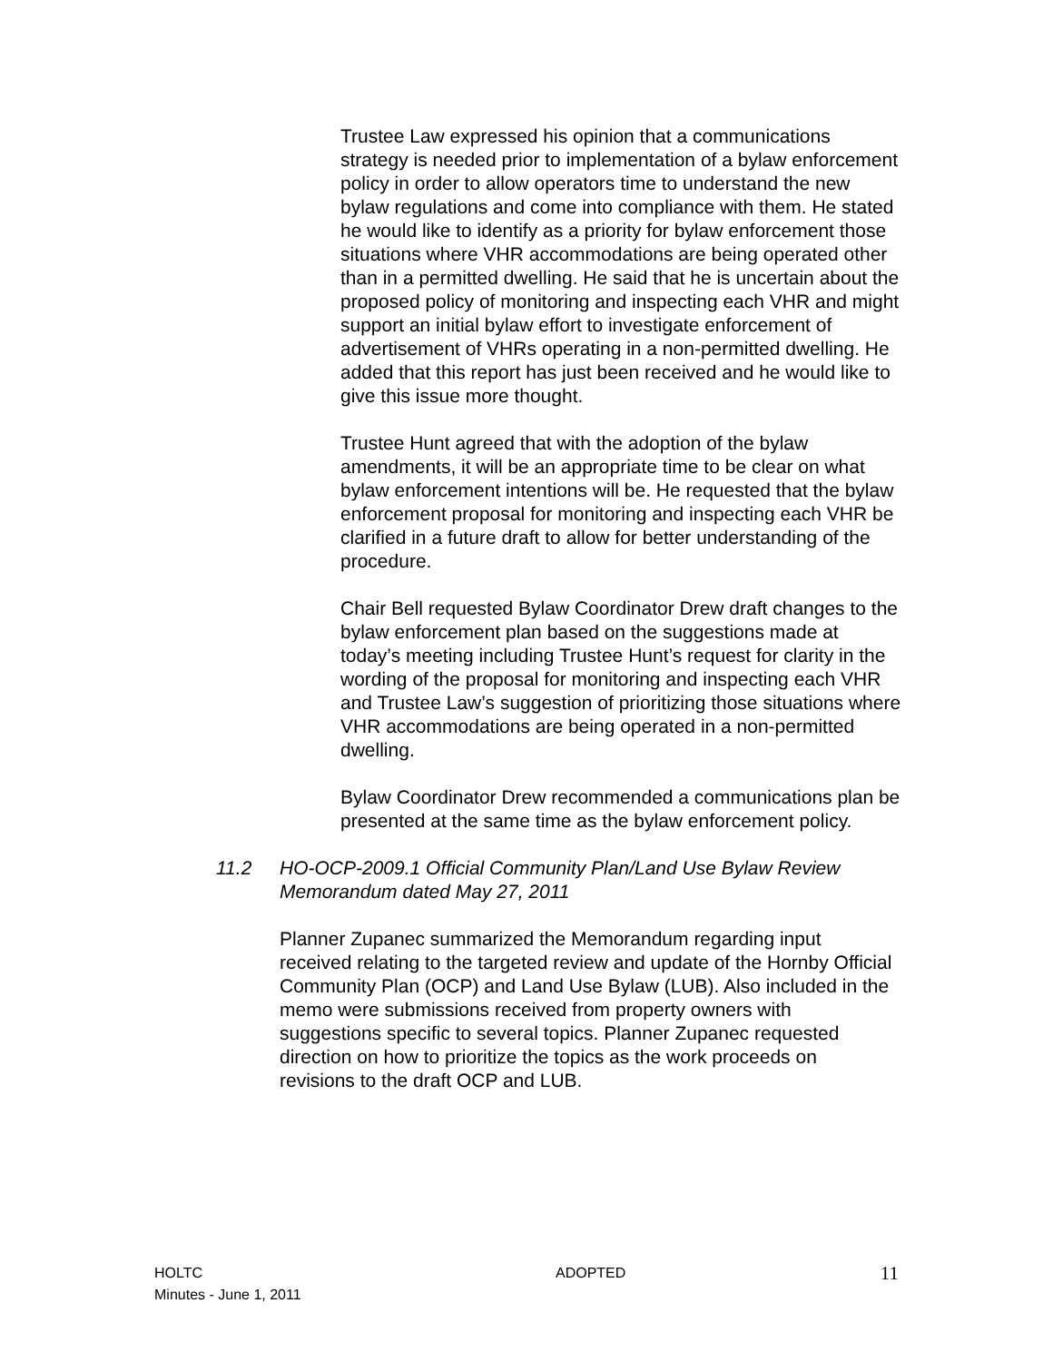Trustee Law expressed his opinion that a communications strategy is needed prior to implementation of a bylaw enforcement policy in order to allow operators time to understand the new bylaw regulations and come into compliance with them. He stated he would like to identify as a priority for bylaw enforcement those situations where VHR accommodations are being operated other than in a permitted dwelling. He said that he is uncertain about the proposed policy of monitoring and inspecting each VHR and might support an initial bylaw effort to investigate enforcement of advertisement of VHRs operating in a non-permitted dwelling. He added that this report has just been received and he would like to give this issue more thought.
Trustee Hunt agreed that with the adoption of the bylaw amendments, it will be an appropriate time to be clear on what bylaw enforcement intentions will be. He requested that the bylaw enforcement proposal for monitoring and inspecting each VHR be clarified in a future draft to allow for better understanding of the procedure.
Chair Bell requested Bylaw Coordinator Drew draft changes to the bylaw enforcement plan based on the suggestions made at today’s meeting including Trustee Hunt’s request for clarity in the wording of the proposal for monitoring and inspecting each VHR and Trustee Law’s suggestion of prioritizing those situations where VHR accommodations are being operated in a non-permitted dwelling.
Bylaw Coordinator Drew recommended a communications plan be presented at the same time as the bylaw enforcement policy.
11.2 HO-OCP-2009.1 Official Community Plan/Land Use Bylaw Review Memorandum dated May 27, 2011
Planner Zupanec summarized the Memorandum regarding input received relating to the targeted review and update of the Hornby Official Community Plan (OCP) and Land Use Bylaw (LUB). Also included in the memo were submissions received from property owners with suggestions specific to several topics. Planner Zupanec requested direction on how to prioritize the topics as the work proceeds on revisions to the draft OCP and LUB.
HOLTC
Minutes - June 1, 2011
ADOPTED
11